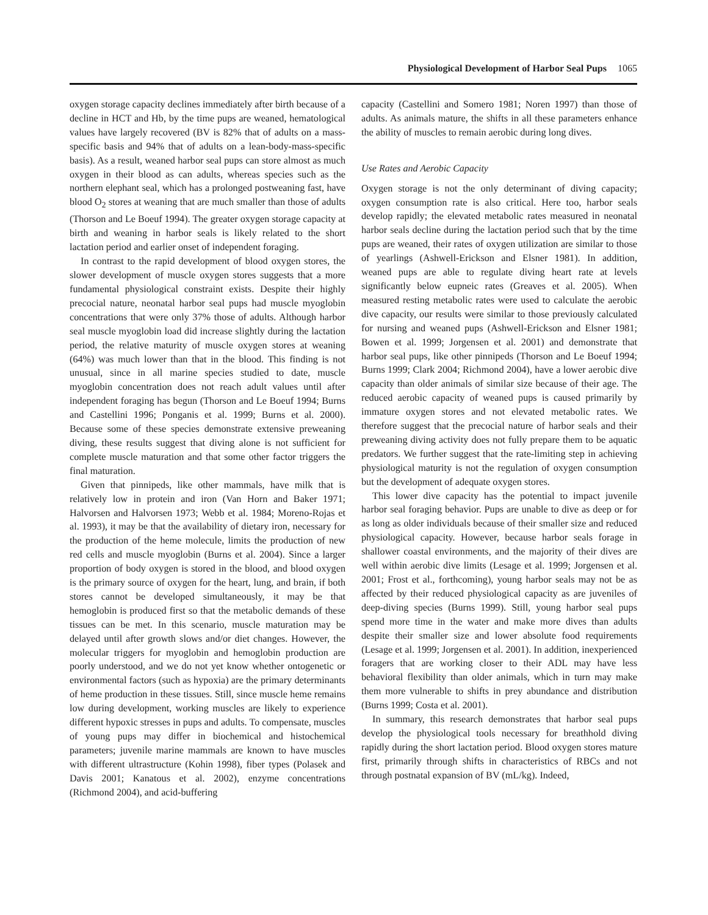Physiological Development of Harbor Seal Pups 1065
oxygen storage capacity declines immediately after birth because of a decline in HCT and Hb, by the time pups are weaned, hematological values have largely recovered (BV is 82% that of adults on a mass-specific basis and 94% that of adults on a lean-body-mass-specific basis). As a result, weaned harbor seal pups can store almost as much oxygen in their blood as can adults, whereas species such as the northern elephant seal, which has a prolonged postweaning fast, have blood O<sub>2</sub> stores at weaning that are much smaller than those of adults (Thorson and Le Boeuf 1994). The greater oxygen storage capacity at birth and weaning in harbor seals is likely related to the short lactation period and earlier onset of independent foraging.
In contrast to the rapid development of blood oxygen stores, the slower development of muscle oxygen stores suggests that a more fundamental physiological constraint exists. Despite their highly precocial nature, neonatal harbor seal pups had muscle myoglobin concentrations that were only 37% those of adults. Although harbor seal muscle myoglobin load did increase slightly during the lactation period, the relative maturity of muscle oxygen stores at weaning (64%) was much lower than that in the blood. This finding is not unusual, since in all marine species studied to date, muscle myoglobin concentration does not reach adult values until after independent foraging has begun (Thorson and Le Boeuf 1994; Burns and Castellini 1996; Ponganis et al. 1999; Burns et al. 2000). Because some of these species demonstrate extensive preweaning diving, these results suggest that diving alone is not sufficient for complete muscle maturation and that some other factor triggers the final maturation.
Given that pinnipeds, like other mammals, have milk that is relatively low in protein and iron (Van Horn and Baker 1971; Halvorsen and Halvorsen 1973; Webb et al. 1984; Moreno-Rojas et al. 1993), it may be that the availability of dietary iron, necessary for the production of the heme molecule, limits the production of new red cells and muscle myoglobin (Burns et al. 2004). Since a larger proportion of body oxygen is stored in the blood, and blood oxygen is the primary source of oxygen for the heart, lung, and brain, if both stores cannot be developed simultaneously, it may be that hemoglobin is produced first so that the metabolic demands of these tissues can be met. In this scenario, muscle maturation may be delayed until after growth slows and/or diet changes. However, the molecular triggers for myoglobin and hemoglobin production are poorly understood, and we do not yet know whether ontogenetic or environmental factors (such as hypoxia) are the primary determinants of heme production in these tissues. Still, since muscle heme remains low during development, working muscles are likely to experience different hypoxic stresses in pups and adults. To compensate, muscles of young pups may differ in biochemical and histochemical parameters; juvenile marine mammals are known to have muscles with different ultrastructure (Kohin 1998), fiber types (Polasek and Davis 2001; Kanatous et al. 2002), enzyme concentrations (Richmond 2004), and acid-buffering
capacity (Castellini and Somero 1981; Noren 1997) than those of adults. As animals mature, the shifts in all these parameters enhance the ability of muscles to remain aerobic during long dives.
Use Rates and Aerobic Capacity
Oxygen storage is not the only determinant of diving capacity; oxygen consumption rate is also critical. Here too, harbor seals develop rapidly; the elevated metabolic rates measured in neonatal harbor seals decline during the lactation period such that by the time pups are weaned, their rates of oxygen utilization are similar to those of yearlings (Ashwell-Erickson and Elsner 1981). In addition, weaned pups are able to regulate diving heart rate at levels significantly below eupneic rates (Greaves et al. 2005). When measured resting metabolic rates were used to calculate the aerobic dive capacity, our results were similar to those previously calculated for nursing and weaned pups (Ashwell-Erickson and Elsner 1981; Bowen et al. 1999; Jorgensen et al. 2001) and demonstrate that harbor seal pups, like other pinnipeds (Thorson and Le Boeuf 1994; Burns 1999; Clark 2004; Richmond 2004), have a lower aerobic dive capacity than older animals of similar size because of their age. The reduced aerobic capacity of weaned pups is caused primarily by immature oxygen stores and not elevated metabolic rates. We therefore suggest that the precocial nature of harbor seals and their preweaning diving activity does not fully prepare them to be aquatic predators. We further suggest that the rate-limiting step in achieving physiological maturity is not the regulation of oxygen consumption but the development of adequate oxygen stores.
This lower dive capacity has the potential to impact juvenile harbor seal foraging behavior. Pups are unable to dive as deep or for as long as older individuals because of their smaller size and reduced physiological capacity. However, because harbor seals forage in shallower coastal environments, and the majority of their dives are well within aerobic dive limits (Lesage et al. 1999; Jorgensen et al. 2001; Frost et al., forthcoming), young harbor seals may not be as affected by their reduced physiological capacity as are juveniles of deep-diving species (Burns 1999). Still, young harbor seal pups spend more time in the water and make more dives than adults despite their smaller size and lower absolute food requirements (Lesage et al. 1999; Jorgensen et al. 2001). In addition, inexperienced foragers that are working closer to their ADL may have less behavioral flexibility than older animals, which in turn may make them more vulnerable to shifts in prey abundance and distribution (Burns 1999; Costa et al. 2001).
In summary, this research demonstrates that harbor seal pups develop the physiological tools necessary for breathhold diving rapidly during the short lactation period. Blood oxygen stores mature first, primarily through shifts in characteristics of RBCs and not through postnatal expansion of BV (mL/kg). Indeed,